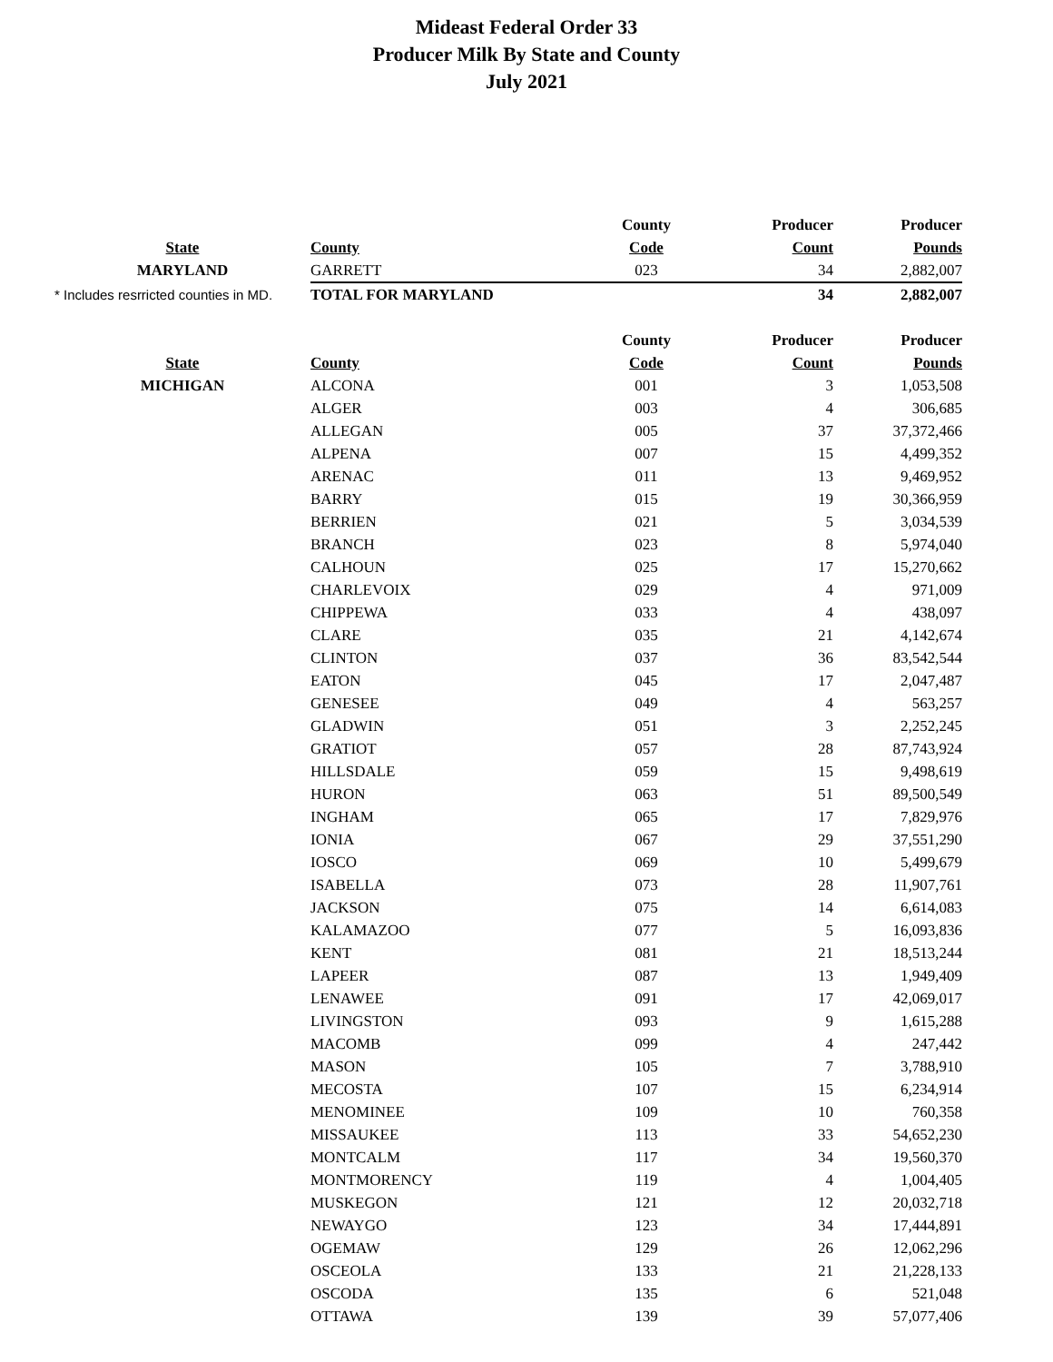Mideast Federal Order 33
Producer Milk By State and County
July 2021
| | | County | Producer | Producer |
| --- | --- | --- | --- | --- |
| State | County | Code | Count | Pounds |
| MARYLAND | GARRETT | 023 | 34 | 2,882,007 |
| * Includes resrricted counties in MD. | TOTAL FOR MARYLAND | | 34 | 2,882,007 |
| | | County | Producer | Producer |
| State | County | Code | Count | Pounds |
| MICHIGAN | ALCONA | 001 | 3 | 1,053,508 |
| | ALGER | 003 | 4 | 306,685 |
| | ALLEGAN | 005 | 37 | 37,372,466 |
| | ALPENA | 007 | 15 | 4,499,352 |
| | ARENAC | 011 | 13 | 9,469,952 |
| | BARRY | 015 | 19 | 30,366,959 |
| | BERRIEN | 021 | 5 | 3,034,539 |
| | BRANCH | 023 | 8 | 5,974,040 |
| | CALHOUN | 025 | 17 | 15,270,662 |
| | CHARLEVOIX | 029 | 4 | 971,009 |
| | CHIPPEWA | 033 | 4 | 438,097 |
| | CLARE | 035 | 21 | 4,142,674 |
| | CLINTON | 037 | 36 | 83,542,544 |
| | EATON | 045 | 17 | 2,047,487 |
| | GENESEE | 049 | 4 | 563,257 |
| | GLADWIN | 051 | 3 | 2,252,245 |
| | GRATIOT | 057 | 28 | 87,743,924 |
| | HILLSDALE | 059 | 15 | 9,498,619 |
| | HURON | 063 | 51 | 89,500,549 |
| | INGHAM | 065 | 17 | 7,829,976 |
| | IONIA | 067 | 29 | 37,551,290 |
| | IOSCO | 069 | 10 | 5,499,679 |
| | ISABELLA | 073 | 28 | 11,907,761 |
| | JACKSON | 075 | 14 | 6,614,083 |
| | KALAMAZOO | 077 | 5 | 16,093,836 |
| | KENT | 081 | 21 | 18,513,244 |
| | LAPEER | 087 | 13 | 1,949,409 |
| | LENAWEE | 091 | 17 | 42,069,017 |
| | LIVINGSTON | 093 | 9 | 1,615,288 |
| | MACOMB | 099 | 4 | 247,442 |
| | MASON | 105 | 7 | 3,788,910 |
| | MECOSTA | 107 | 15 | 6,234,914 |
| | MENOMINEE | 109 | 10 | 760,358 |
| | MISSAUKEE | 113 | 33 | 54,652,230 |
| | MONTCALM | 117 | 34 | 19,560,370 |
| | MONTMORENCY | 119 | 4 | 1,004,405 |
| | MUSKEGON | 121 | 12 | 20,032,718 |
| | NEWAYGO | 123 | 34 | 17,444,891 |
| | OGEMAW | 129 | 26 | 12,062,296 |
| | OSCEOLA | 133 | 21 | 21,228,133 |
| | OSCODA | 135 | 6 | 521,048 |
| | OTTAWA | 139 | 39 | 57,077,406 |